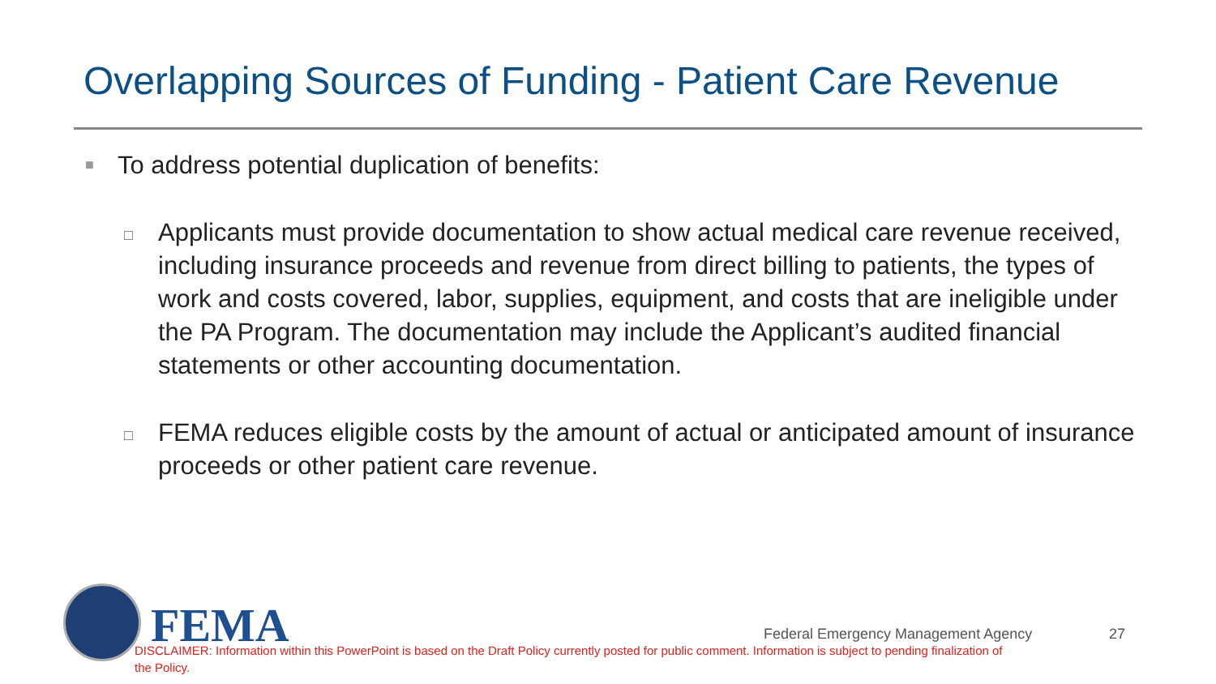Overlapping Sources of Funding - Patient Care Revenue
■
To address potential duplication of benefits:
□
Applicants must provide documentation to show actual medical care revenue received, including insurance proceeds and revenue from direct billing to patients, the types of work and costs covered, labor, supplies, equipment, and costs that are ineligible under the PA Program. The documentation may include the Applicant’s audited financial statements or other accounting documentation.
□
FEMA reduces eligible costs by the amount of actual or anticipated amount of insurance proceeds or other patient care revenue.
FEMA
Federal Emergency Management Agency
27
DISCLAIMER: Information within this PowerPoint is based on the Draft Policy currently posted for public comment. Information is subject to pending finalization of the Policy.